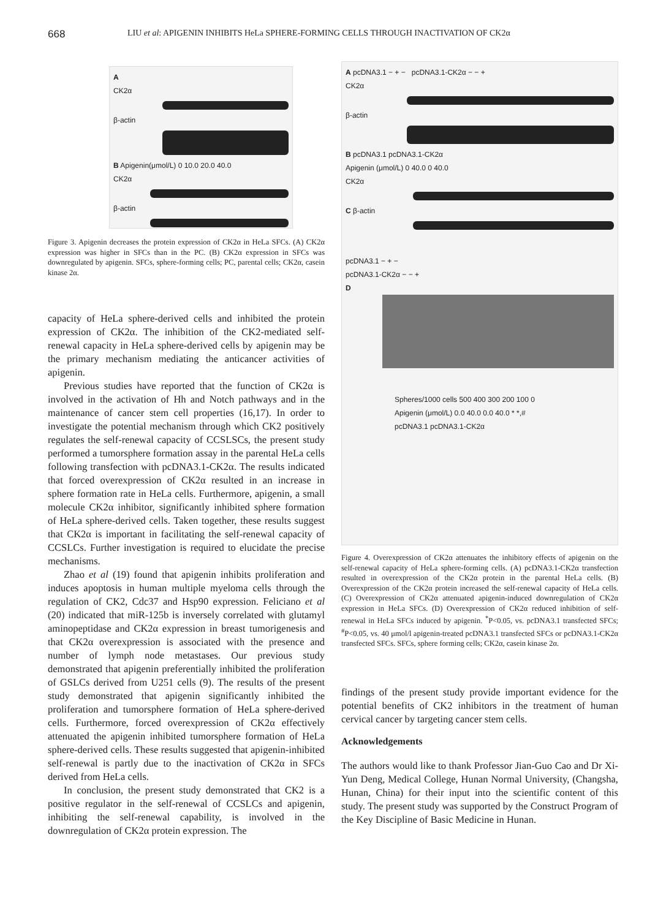668 LIU et al: APIGENIN INHIBITS HeLa SPHERE-FORMING CELLS THROUGH INACTIVATION OF CK2α
A
CK2α
β-actin
B Apigenin(μmol/L) 0 10.0 20.0 40.0
CK2α
β-actin
Figure 3. Apigenin decreases the protein expression of CK2α in HeLa SFCs. (A) CK2α expression was higher in SFCs than in the PC. (B) CK2α expression in SFCs was downregulated by apigenin. SFCs, sphere-forming cells; PC, parental cells; CK2α, casein kinase 2α.
capacity of HeLa sphere-derived cells and inhibited the protein expression of CK2α. The inhibition of the CK2-mediated self-renewal capacity in HeLa sphere-derived cells by apigenin may be the primary mechanism mediating the anticancer activities of apigenin.
Previous studies have reported that the function of CK2α is involved in the activation of Hh and Notch pathways and in the maintenance of cancer stem cell properties (16,17). In order to investigate the potential mechanism through which CK2 positively regulates the self-renewal capacity of CCSLSCs, the present study performed a tumorsphere formation assay in the parental HeLa cells following transfection with pcDNA3.1-CK2α. The results indicated that forced overexpression of CK2α resulted in an increase in sphere formation rate in HeLa cells. Furthermore, apigenin, a small molecule CK2α inhibitor, significantly inhibited sphere formation of HeLa sphere-derived cells. Taken together, these results suggest that CK2α is important in facilitating the self-renewal capacity of CCSLCs. Further investigation is required to elucidate the precise mechanisms.
Zhao et al (19) found that apigenin inhibits proliferation and induces apoptosis in human multiple myeloma cells through the regulation of CK2, Cdc37 and Hsp90 expression. Feliciano et al (20) indicated that miR-125b is inversely correlated with glutamyl aminopeptidase and CK2α expression in breast tumorigenesis and that CK2α overexpression is associated with the presence and number of lymph node metastases. Our previous study demonstrated that apigenin preferentially inhibited the proliferation of GSLCs derived from U251 cells (9). The results of the present study demonstrated that apigenin significantly inhibited the proliferation and tumorsphere formation of HeLa sphere-derived cells. Furthermore, forced overexpression of CK2α effectively attenuated the apigenin inhibited tumorsphere formation of HeLa sphere-derived cells. These results suggested that apigenin-inhibited self-renewal is partly due to the inactivation of CK2α in SFCs derived from HeLa cells.
In conclusion, the present study demonstrated that CK2 is a positive regulator in the self-renewal of CCSLCs and apigenin, inhibiting the self-renewal capability, is involved in the downregulation of CK2α protein expression. The
A pcDNA3.1 − + − pcDNA3.1-CK2α − − +
CK2α
β-actin
B pcDNA3.1 pcDNA3.1-CK2α
Apigenin (μmol/L) 0 40.0 0 40.0
CK2α
C β-actin
pcDNA3.1 − + −
pcDNA3.1-CK2α − − +
D
Spheres/1000 cells 500 400 300 200 100 0
Apigenin (μmol/L) 0.0 40.0 0.0 40.0 * *,#
pcDNA3.1 pcDNA3.1-CK2α
Figure 4. Overexpression of CK2α attenuates the inhibitory effects of apigenin on the self-renewal capacity of HeLa sphere-forming cells. (A) pcDNA3.1-CK2α transfection resulted in overexpression of the CK2α protein in the parental HeLa cells. (B) Overexpression of the CK2α protein increased the self-renewal capacity of HeLa cells. (C) Overexpression of CK2α attenuated apigenin-induced downregulation of CK2α expression in HeLa SFCs. (D) Overexpression of CK2α reduced inhibition of self-renewal in HeLa SFCs induced by apigenin. <sup>*</sup>P<0.05, vs. pcDNA3.1 transfected SFCs; <sup>#</sup>P<0.05, vs. 40 μmol/l apigenin-treated pcDNA3.1 transfected SFCs or pcDNA3.1-CK2α transfected SFCs. SFCs, sphere forming cells; CK2α, casein kinase 2α.
findings of the present study provide important evidence for the potential benefits of CK2 inhibitors in the treatment of human cervical cancer by targeting cancer stem cells.
Acknowledgements
The authors would like to thank Professor Jian-Guo Cao and Dr Xi-Yun Deng, Medical College, Hunan Normal University, (Changsha, Hunan, China) for their input into the scientific content of this study. The present study was supported by the Construct Program of the Key Discipline of Basic Medicine in Hunan.